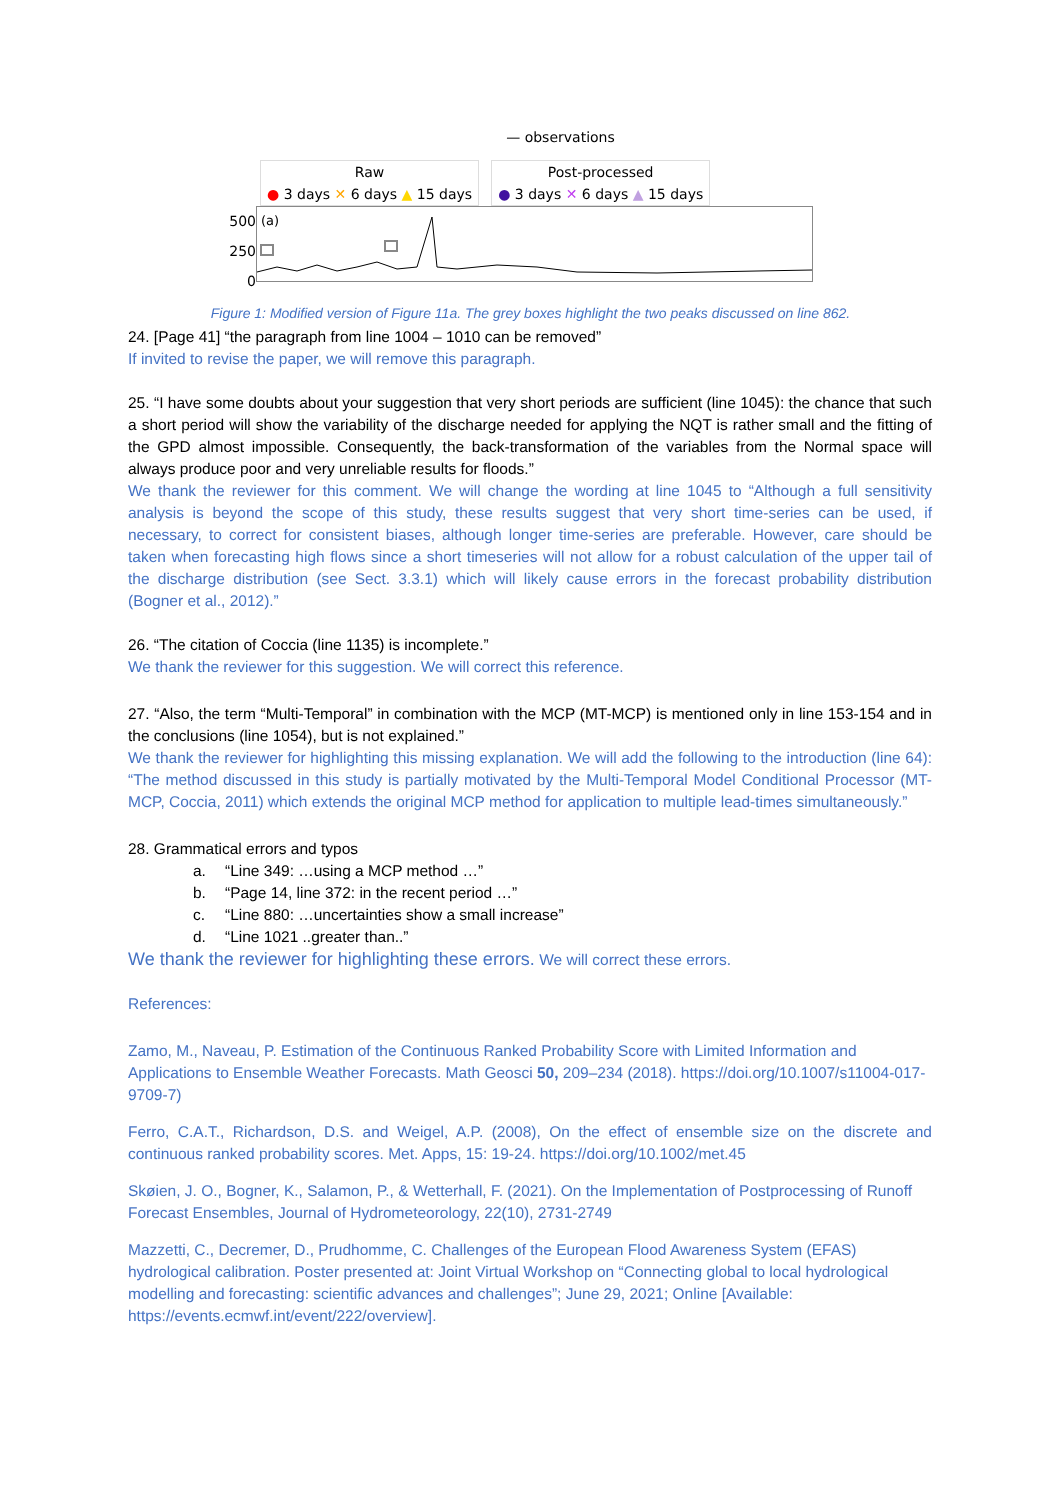— observations
Raw
● 3 days ✕ 6 days ▲ 15 days
Post-processed
● 3 days ✕ 6 days ▲ 15 days
500
250
0
(a)
Figure 1: Modified version of Figure 11a. The grey boxes highlight the two peaks discussed on line 862.
24. [Page 41] “the paragraph from line 1004 – 1010 can be removed”
If invited to revise the paper, we will remove this paragraph.
25. “I have some doubts about your suggestion that very short periods are sufficient (line 1045): the chance that such a short period will show the variability of the discharge needed for applying the NQT is rather small and the fitting of the GPD almost impossible. Consequently, the back-transformation of the variables from the Normal space will always produce poor and very unreliable results for floods.”
We thank the reviewer for this comment. We will change the wording at line 1045 to “Although a full sensitivity analysis is beyond the scope of this study, these results suggest that very short time-series can be used, if necessary, to correct for consistent biases, although longer time-series are preferable. However, care should be taken when forecasting high flows since a short timeseries will not allow for a robust calculation of the upper tail of the discharge distribution (see Sect. 3.3.1) which will likely cause errors in the forecast probability distribution (Bogner et al., 2012).”
26. “The citation of Coccia (line 1135) is incomplete.”
We thank the reviewer for this suggestion. We will correct this reference.
27. “Also, the term “Multi-Temporal” in combination with the MCP (MT-MCP) is mentioned only in line 153-154 and in the conclusions (line 1054), but is not explained.”
We thank the reviewer for highlighting this missing explanation. We will add the following to the introduction (line 64): “The method discussed in this study is partially motivated by the Multi-Temporal Model Conditional Processor (MT-MCP, Coccia, 2011) which extends the original MCP method for application to multiple lead-times simultaneously.”
28. Grammatical errors and typos
a. “Line 349: …using a MCP method …”
b. “Page 14, line 372: in the recent period …”
c. “Line 880: …uncertainties show a small increase”
d. “Line 1021 ..greater than..”
We thank the reviewer for highlighting these errors. We will correct these errors.
References:
Zamo, M., Naveau, P. Estimation of the Continuous Ranked Probability Score with Limited Information and Applications to Ensemble Weather Forecasts. Math Geosci 50, 209–234 (2018). https://doi.org/10.1007/s11004-017-9709-7)
Ferro, C.A.T., Richardson, D.S. and Weigel, A.P. (2008), On the effect of ensemble size on the discrete and continuous ranked probability scores. Met. Apps, 15: 19-24. https://doi.org/10.1002/met.45
Skøien, J. O., Bogner, K., Salamon, P., & Wetterhall, F. (2021). On the Implementation of Postprocessing of Runoff Forecast Ensembles, Journal of Hydrometeorology, 22(10), 2731-2749
Mazzetti, C., Decremer, D., Prudhomme, C. Challenges of the European Flood Awareness System (EFAS) hydrological calibration. Poster presented at: Joint Virtual Workshop on “Connecting global to local hydrological modelling and forecasting: scientific advances and challenges”; June 29, 2021; Online [Available: https://events.ecmwf.int/event/222/overview].